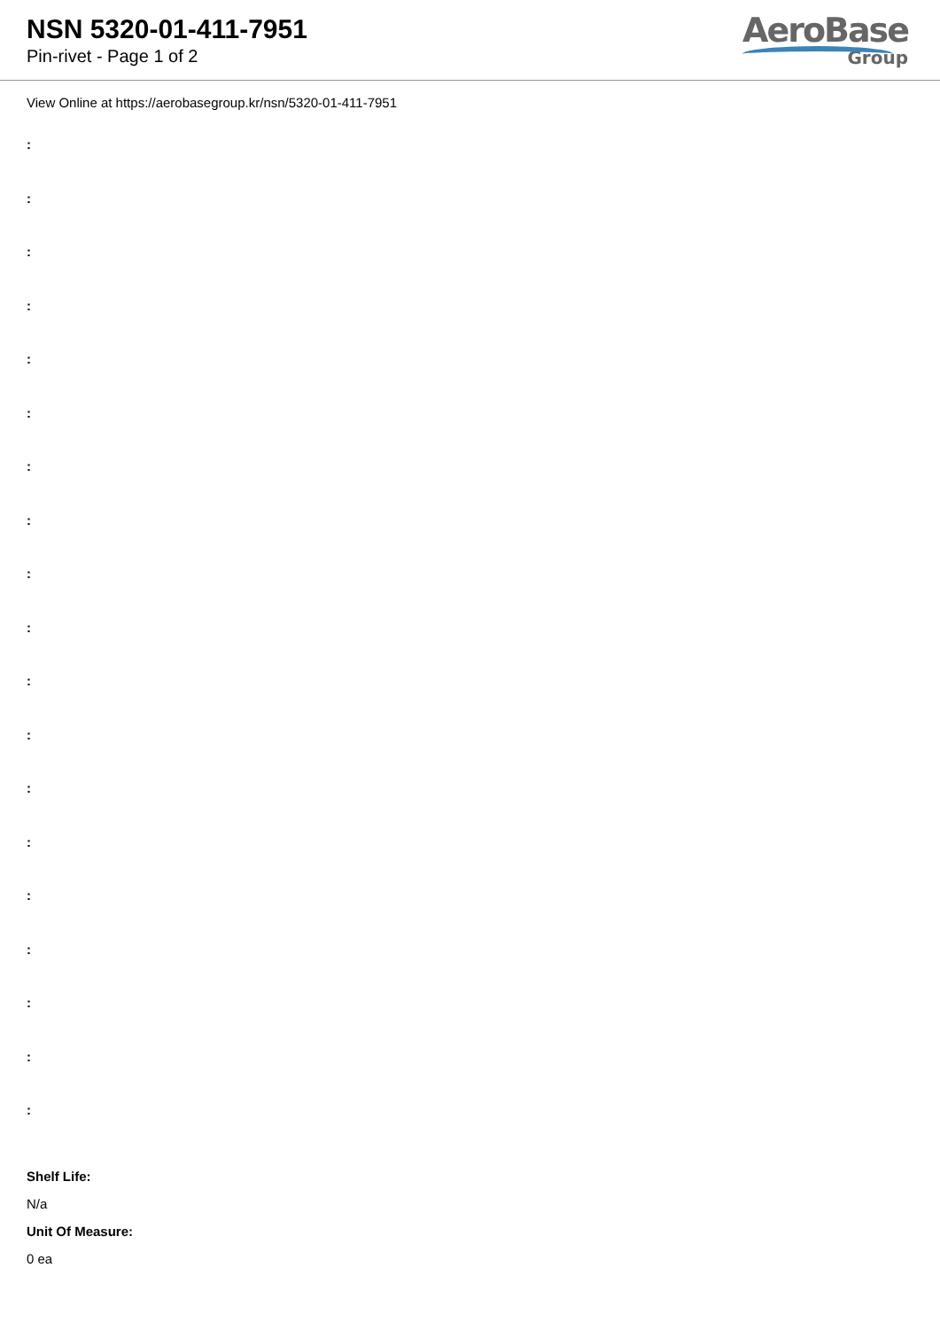NSN 5320-01-411-7951
Pin-rivet - Page 1 of 2
AeroBase
Group
View Online at https://aerobasegroup.kr/nsn/5320-01-411-7951
:
:
:
:
:
:
:
:
:
:
:
:
:
:
:
:
:
:
:
Shelf Life:
N/a
Unit Of Measure:
0 ea